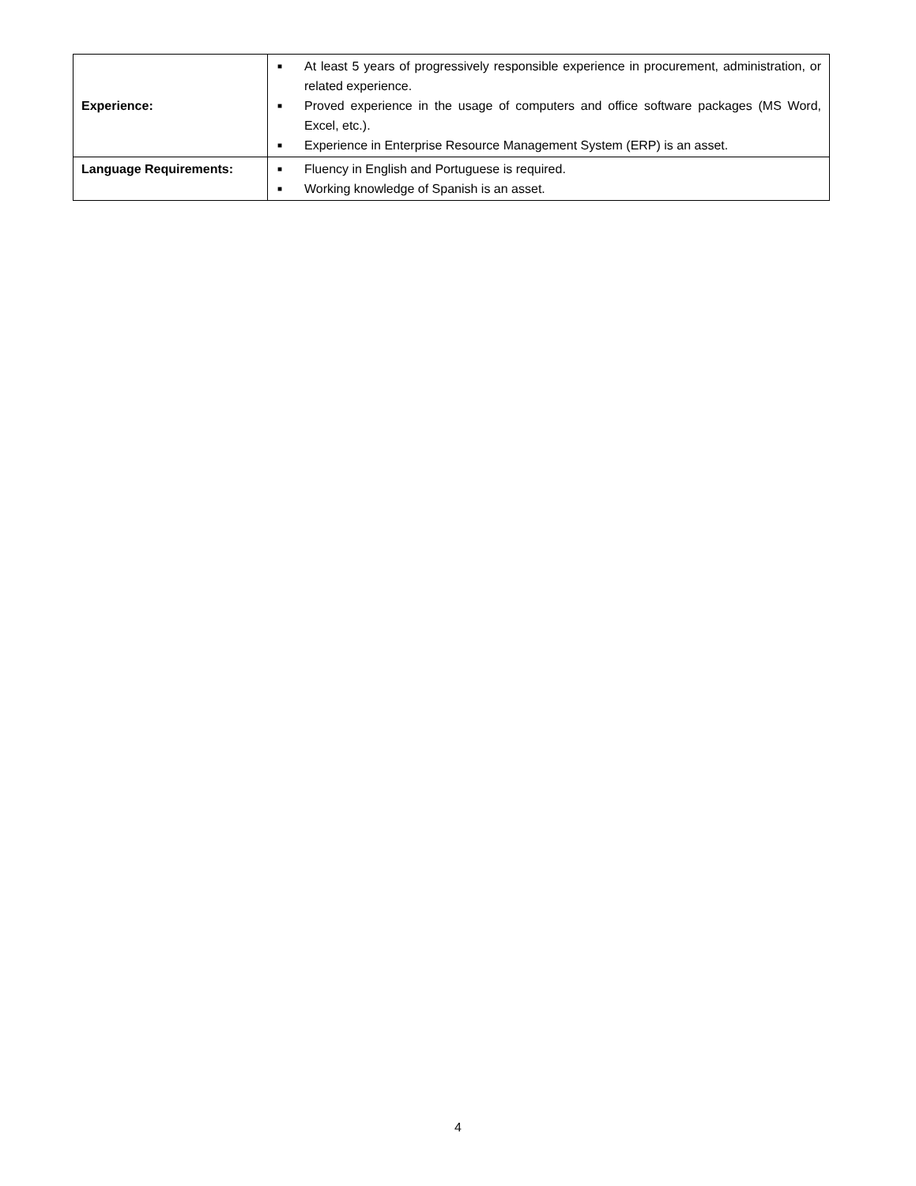| Experience: | ■ At least 5 years of progressively responsible experience in procurement, administration, or related experience. ■ Proved experience in the usage of computers and office software packages (MS Word, Excel, etc.). ■ Experience in Enterprise Resource Management System (ERP) is an asset. |
| Language Requirements: | ■ Fluency in English and Portuguese is required. ■ Working knowledge of Spanish is an asset. |
4